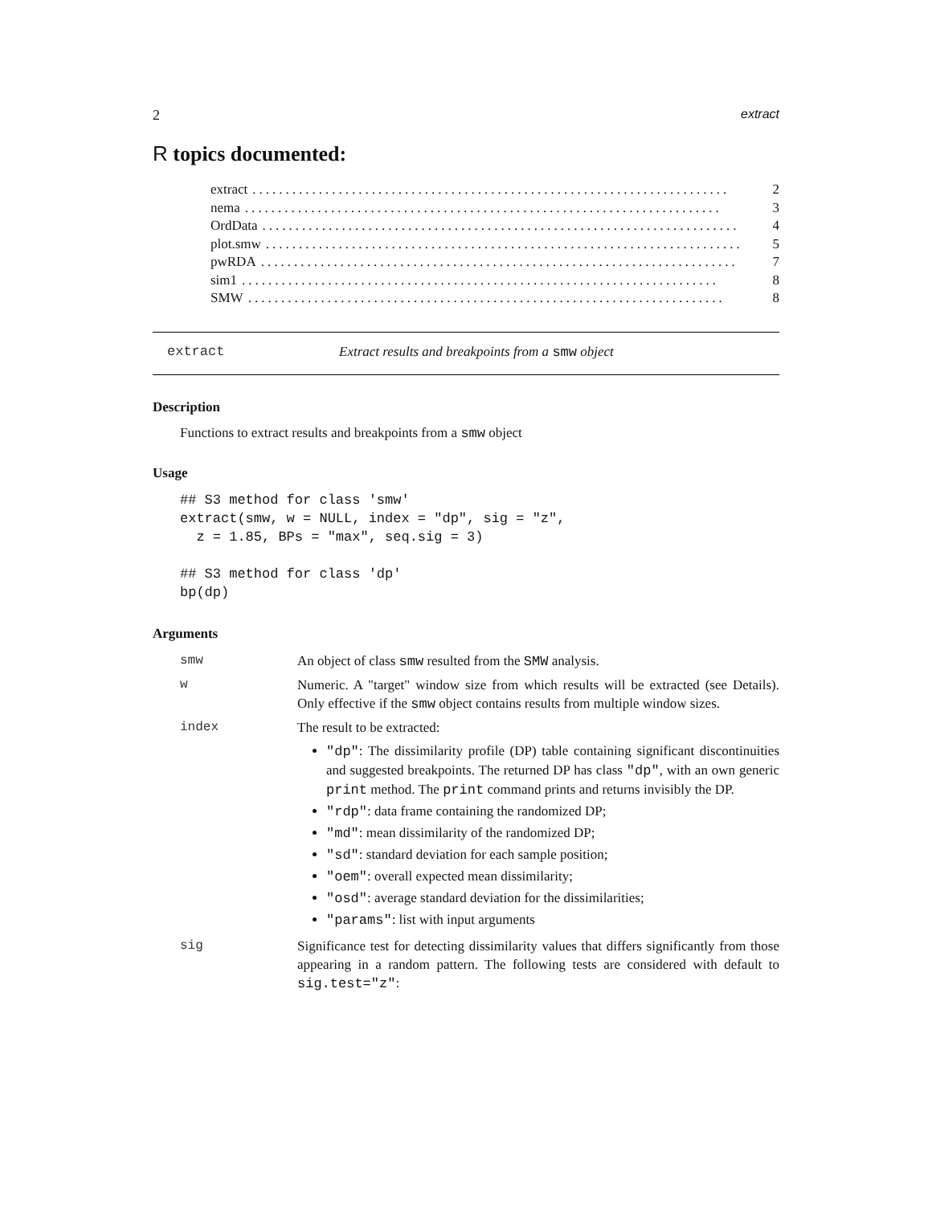2 extract
R topics documented:
extract........................................................................ 2
nema........................................................................ 3
OrdData........................................................................ 4
plot.smw........................................................................ 5
pwRDA........................................................................ 7
sim1........................................................................ 8
SMW........................................................................ 8
extract Extract results and breakpoints from a smw object
Description
Functions to extract results and breakpoints from a smw object
Usage
## S3 method for class 'smw'
extract(smw, w = NULL, index = "dp", sig = "z",
  z = 1.85, BPs = "max", seq.sig = 3)

## S3 method for class 'dp'
bp(dp)
Arguments
smw An object of class smw resulted from the SMW analysis.
w Numeric. A "target" window size from which results will be extracted (see Details). Only effective if the smw object contains results from multiple window sizes.
index The result to be extracted:
"dp": The dissimilarity profile (DP) table containing significant discontinuities and suggested breakpoints. The returned DP has class "dp", with an own generic print method. The print command prints and returns invisibly the DP.
"rdp": data frame containing the randomized DP;
"md": mean dissimilarity of the randomized DP;
"sd": standard deviation for each sample position;
"oem": overall expected mean dissimilarity;
"osd": average standard deviation for the dissimilarities;
"params": list with input arguments
sig Significance test for detecting dissimilarity values that differs significantly from those appearing in a random pattern. The following tests are considered with default to sig.test="z":